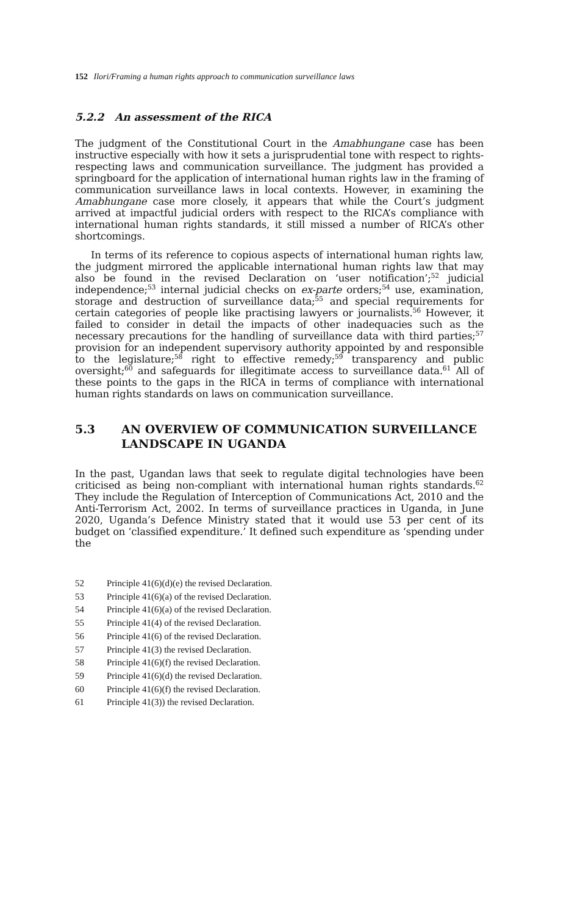152 Ilori/Framing a human rights approach to communication surveillance laws
5.2.2 An assessment of the RICA
The judgment of the Constitutional Court in the Amabhungane case has been instructive especially with how it sets a jurisprudential tone with respect to rights-respecting laws and communication surveillance. The judgment has provided a springboard for the application of international human rights law in the framing of communication surveillance laws in local contexts. However, in examining the Amabhungane case more closely, it appears that while the Court’s judgment arrived at impactful judicial orders with respect to the RICA’s compliance with international human rights standards, it still missed a number of RICA’s other shortcomings.
In terms of its reference to copious aspects of international human rights law, the judgment mirrored the applicable international human rights law that may also be found in the revised Declaration on ‘user notification’;<sup>52</sup> judicial independence;<sup>53</sup> internal judicial checks on ex-parte orders;<sup>54</sup> use, examination, storage and destruction of surveillance data;<sup>55</sup> and special requirements for certain categories of people like practising lawyers or journalists.<sup>56</sup> However, it failed to consider in detail the impacts of other inadequacies such as the necessary precautions for the handling of surveillance data with third parties;<sup>57</sup> provision for an independent supervisory authority appointed by and responsible to the legislature;<sup>58</sup> right to effective remedy;<sup>59</sup> transparency and public oversight;<sup>60</sup> and safeguards for illegitimate access to surveillance data.<sup>61</sup> All of these points to the gaps in the RICA in terms of compliance with international human rights standards on laws on communication surveillance.
5.3 AN OVERVIEW OF COMMUNICATION SURVEILLANCE LANDSCAPE IN UGANDA
In the past, Ugandan laws that seek to regulate digital technologies have been criticised as being non-compliant with international human rights standards.<sup>62</sup> They include the Regulation of Interception of Communications Act, 2010 and the Anti-Terrorism Act, 2002. In terms of surveillance practices in Uganda, in June 2020, Uganda’s Defence Ministry stated that it would use 53 per cent of its budget on ‘classified expenditure.’ It defined such expenditure as ‘spending under the
52 Principle 41(6)(d)(e) the revised Declaration.
53 Principle 41(6)(a) of the revised Declaration.
54 Principle 41(6)(a) of the revised Declaration.
55 Principle 41(4) of the revised Declaration.
56 Principle 41(6) of the revised Declaration.
57 Principle 41(3) the revised Declaration.
58 Principle 41(6)(f) the revised Declaration.
59 Principle 41(6)(d) the revised Declaration.
60 Principle 41(6)(f) the revised Declaration.
61 Principle 41(3)) the revised Declaration.